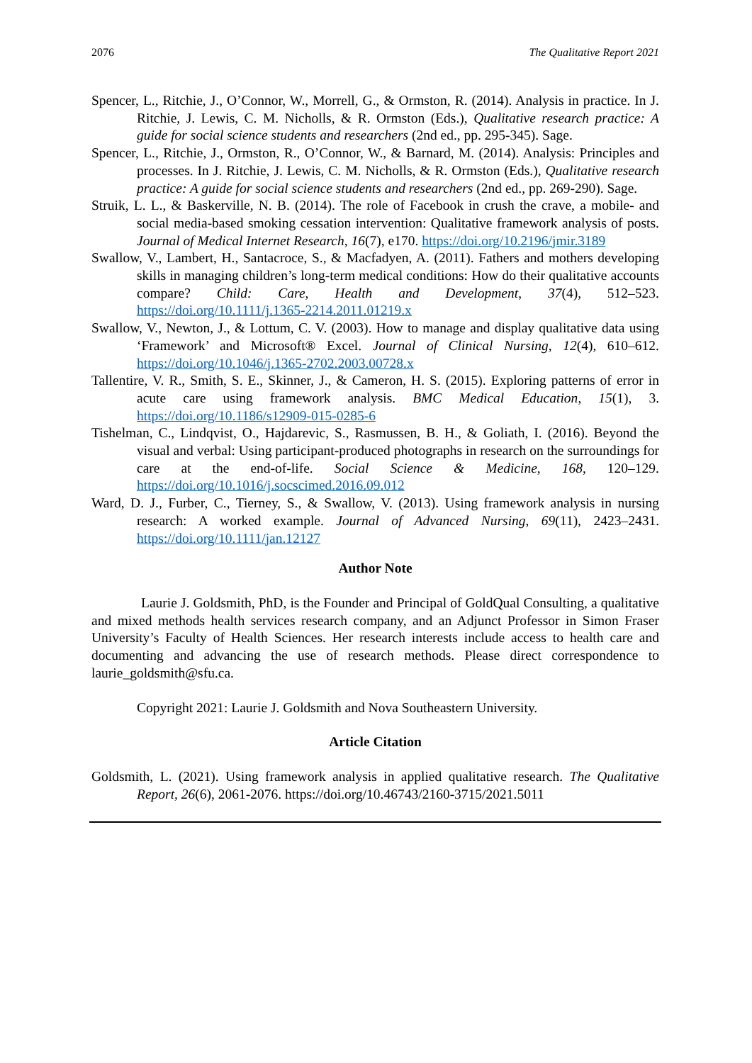2076 The Qualitative Report 2021
Spencer, L., Ritchie, J., O’Connor, W., Morrell, G., & Ormston, R. (2014). Analysis in practice. In J. Ritchie, J. Lewis, C. M. Nicholls, & R. Ormston (Eds.), Qualitative research practice: A guide for social science students and researchers (2nd ed., pp. 295-345). Sage.
Spencer, L., Ritchie, J., Ormston, R., O’Connor, W., & Barnard, M. (2014). Analysis: Principles and processes. In J. Ritchie, J. Lewis, C. M. Nicholls, & R. Ormston (Eds.), Qualitative research practice: A guide for social science students and researchers (2nd ed., pp. 269-290). Sage.
Struik, L. L., & Baskerville, N. B. (2014). The role of Facebook in crush the crave, a mobile- and social media-based smoking cessation intervention: Qualitative framework analysis of posts. Journal of Medical Internet Research, 16(7), e170. https://doi.org/10.2196/jmir.3189
Swallow, V., Lambert, H., Santacroce, S., & Macfadyen, A. (2011). Fathers and mothers developing skills in managing children’s long-term medical conditions: How do their qualitative accounts compare? Child: Care, Health and Development, 37(4), 512–523. https://doi.org/10.1111/j.1365-2214.2011.01219.x
Swallow, V., Newton, J., & Lottum, C. V. (2003). How to manage and display qualitative data using ‘Framework’ and Microsoft® Excel. Journal of Clinical Nursing, 12(4), 610–612. https://doi.org/10.1046/j.1365-2702.2003.00728.x
Tallentire, V. R., Smith, S. E., Skinner, J., & Cameron, H. S. (2015). Exploring patterns of error in acute care using framework analysis. BMC Medical Education, 15(1), 3. https://doi.org/10.1186/s12909-015-0285-6
Tishelman, C., Lindqvist, O., Hajdarevic, S., Rasmussen, B. H., & Goliath, I. (2016). Beyond the visual and verbal: Using participant-produced photographs in research on the surroundings for care at the end-of-life. Social Science & Medicine, 168, 120–129. https://doi.org/10.1016/j.socscimed.2016.09.012
Ward, D. J., Furber, C., Tierney, S., & Swallow, V. (2013). Using framework analysis in nursing research: A worked example. Journal of Advanced Nursing, 69(11), 2423–2431. https://doi.org/10.1111/jan.12127
Author Note
Laurie J. Goldsmith, PhD, is the Founder and Principal of GoldQual Consulting, a qualitative and mixed methods health services research company, and an Adjunct Professor in Simon Fraser University’s Faculty of Health Sciences. Her research interests include access to health care and documenting and advancing the use of research methods. Please direct correspondence to laurie_goldsmith@sfu.ca.
Copyright 2021: Laurie J. Goldsmith and Nova Southeastern University.
Article Citation
Goldsmith, L. (2021). Using framework analysis in applied qualitative research. The Qualitative Report, 26(6), 2061-2076. https://doi.org/10.46743/2160-3715/2021.5011